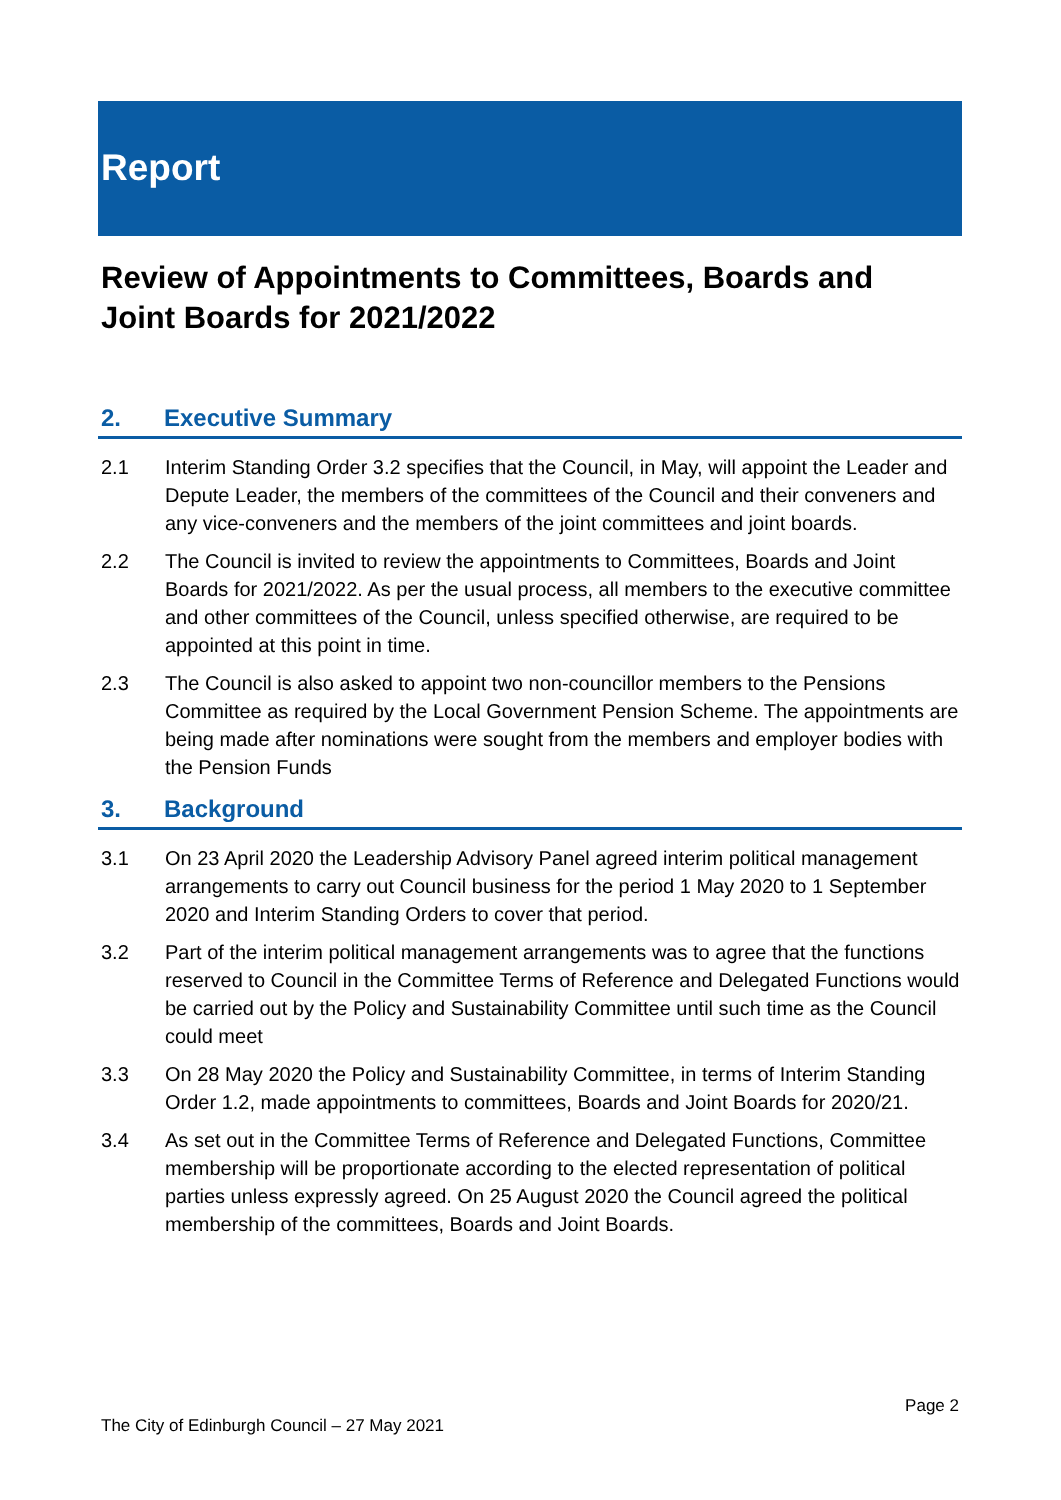Report
Review of Appointments to Committees, Boards and Joint Boards for 2021/2022
2. Executive Summary
2.1 Interim Standing Order 3.2 specifies that the Council, in May, will appoint the Leader and Depute Leader, the members of the committees of the Council and their conveners and any vice-conveners and the members of the joint committees and joint boards.
2.2 The Council is invited to review the appointments to Committees, Boards and Joint Boards for 2021/2022. As per the usual process, all members to the executive committee and other committees of the Council, unless specified otherwise, are required to be appointed at this point in time.
2.3 The Council is also asked to appoint two non-councillor members to the Pensions Committee as required by the Local Government Pension Scheme. The appointments are being made after nominations were sought from the members and employer bodies with the Pension Funds
3. Background
3.1 On 23 April 2020 the Leadership Advisory Panel agreed interim political management arrangements to carry out Council business for the period 1 May 2020 to 1 September 2020 and Interim Standing Orders to cover that period.
3.2 Part of the interim political management arrangements was to agree that the functions reserved to Council in the Committee Terms of Reference and Delegated Functions would be carried out by the Policy and Sustainability Committee until such time as the Council could meet
3.3 On 28 May 2020 the Policy and Sustainability Committee, in terms of Interim Standing Order 1.2, made appointments to committees, Boards and Joint Boards for 2020/21.
3.4 As set out in the Committee Terms of Reference and Delegated Functions, Committee membership will be proportionate according to the elected representation of political parties unless expressly agreed. On 25 August 2020 the Council agreed the political membership of the committees, Boards and Joint Boards.
Page 2
The City of Edinburgh Council – 27 May 2021